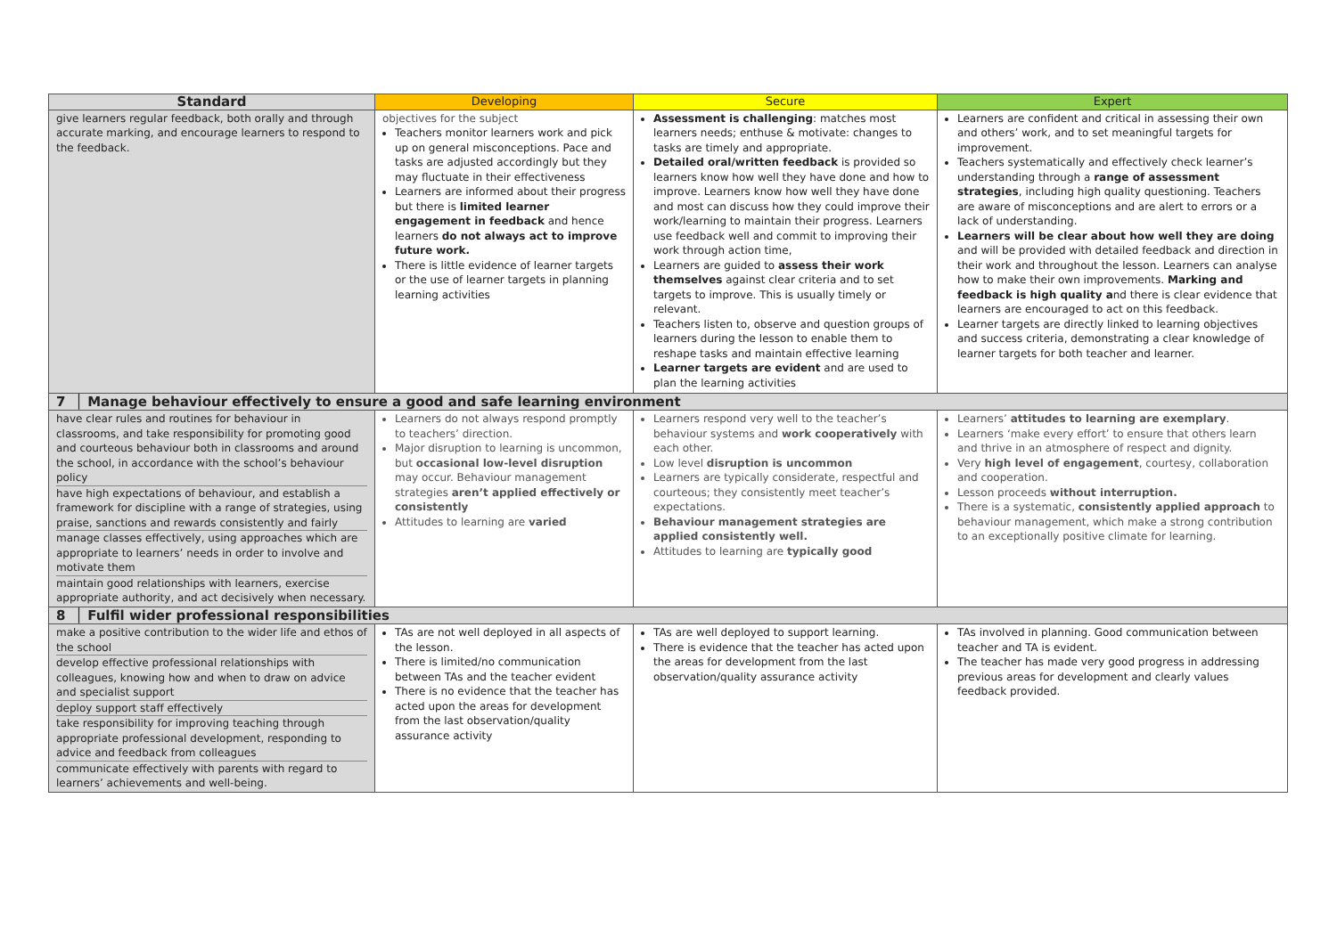| Standard | Developing | Secure | Expert |
| --- | --- | --- | --- |
| give learners regular feedback, both orally and through accurate marking, and encourage learners to respond to the feedback. | objectives for the subject Teachers monitor learners work and pick up on general misconceptions. Pace and tasks are adjusted accordingly but they may fluctuate in their effectiveness Learners are informed about their progress but there is limited learner engagement in feedback and hence learners do not always act to improve future work. There is little evidence of learner targets or the use of learner targets in planning learning activities | Assessment is challenging : matches most learners needs; enthuse & motivate: changes to tasks are timely and appropriate. Detailed oral/written feedback is provided so learners know how well they have done and how to improve. Learners know how well they have done and most can discuss how they could improve their work/learning to maintain their progress. Learners use feedback well and commit to improving their work through action time, Learners are guided to assess their work themselves against clear criteria and to set targets to improve. This is usually timely or relevant. Teachers listen to, observe and question groups of learners during the lesson to enable them to reshape tasks and maintain effective learning Learner targets are evident and are used to plan the learning activities | Learners are confident and critical in assessing their own and others’ work, and to set meaningful targets for improvement. Teachers systematically and effectively check learner’s understanding through a range of assessment strategies , including high quality questioning. Teachers are aware of misconceptions and are alert to errors or a lack of understanding. Learners will be clear about how well they are doing and will be provided with detailed feedback and direction in their work and throughout the lesson. Learners can analyse how to make their own improvements. Marking and feedback is high quality a nd there is clear evidence that learners are encouraged to act on this feedback. Learner targets are directly linked to learning objectives and success criteria, demonstrating a clear knowledge of learner targets for both teacher and learner. |
| 7 │ Manage behaviour effectively to ensure a good and safe learning environment | | | |
| have clear rules and routines for behaviour in classrooms, and take responsibility for promoting good and courteous behaviour both in classrooms and around the school, in accordance with the school’s behaviour policy have high expectations of behaviour, and establish a framework for discipline with a range of strategies, using praise, sanctions and rewards consistently and fairly manage classes effectively, using approaches which are appropriate to learners’ needs in order to involve and motivate them maintain good relationships with learners, exercise appropriate authority, and act decisively when necessary. | Learners do not always respond promptly to teachers’ direction. Major disruption to learning is uncommon, but occasional low-level disruption may occur. Behaviour management strategies aren’t applied effectively or consistently Attitudes to learning are varied | Learners respond very well to the teacher’s behaviour systems and work cooperatively with each other. Low level disruption is uncommon Learners are typically considerate, respectful and courteous; they consistently meet teacher’s expectations. Behaviour management strategies are applied consistently well. Attitudes to learning are typically good | Learners’ attitudes to learning are exemplary . Learners ‘make every effort’ to ensure that others learn and thrive in an atmosphere of respect and dignity. Very high level of engagement , courtesy, collaboration and cooperation. Lesson proceeds without interruption. There is a systematic, consistently applied approach to behaviour management, which make a strong contribution to an exceptionally positive climate for learning. |
| 8 │ Fulfil wider professional responsibilities | | | |
| make a positive contribution to the wider life and ethos of the school develop effective professional relationships with colleagues, knowing how and when to draw on advice and specialist support deploy support staff effectively take responsibility for improving teaching through appropriate professional development, responding to advice and feedback from colleagues communicate effectively with parents with regard to learners’ achievements and well-being. | TAs are not well deployed in all aspects of the lesson. There is limited/no communication between TAs and the teacher evident There is no evidence that the teacher has acted upon the areas for development from the last observation/quality assurance activity | TAs are well deployed to support learning. There is evidence that the teacher has acted upon the areas for development from the last observation/quality assurance activity | TAs involved in planning. Good communication between teacher and TA is evident. The teacher has made very good progress in addressing previous areas for development and clearly values feedback provided. |